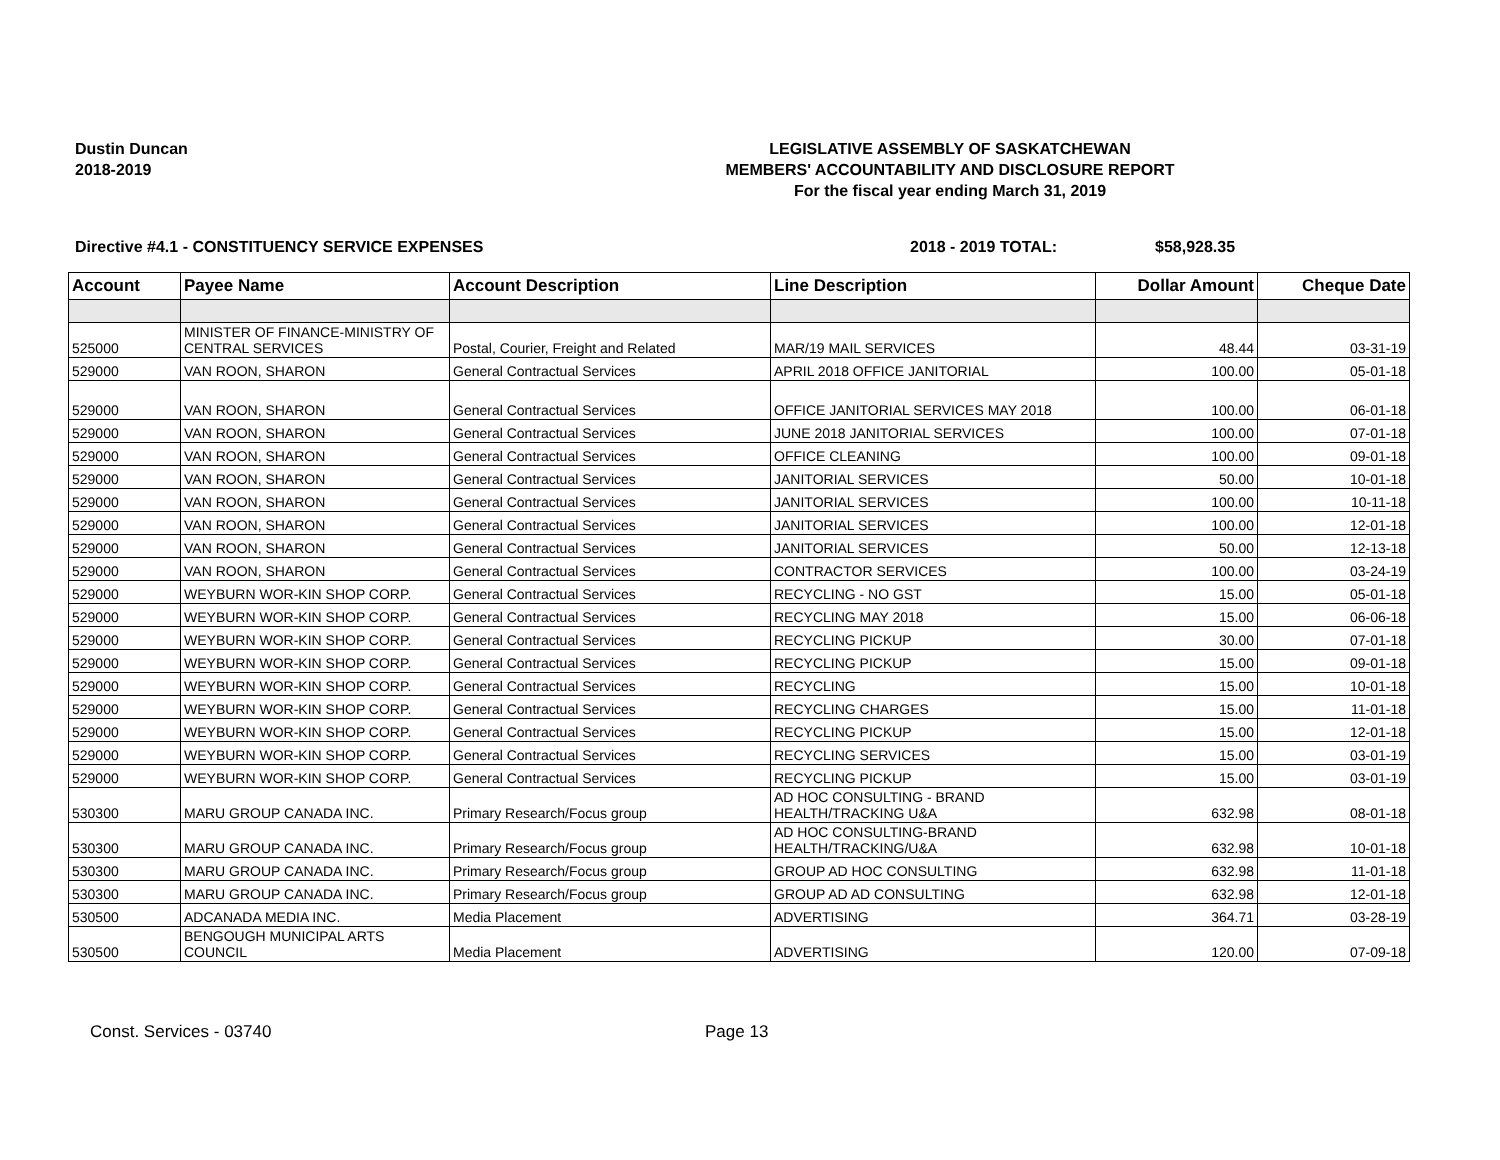Dustin Duncan
2018-2019
LEGISLATIVE ASSEMBLY OF SASKATCHEWAN
MEMBERS' ACCOUNTABILITY AND DISCLOSURE REPORT
For the fiscal year ending March 31, 2019
Directive #4.1 - CONSTITUENCY SERVICE EXPENSES 2018 - 2019 TOTAL: $58,928.35
| Account | Payee Name | Account Description | Line Description | Dollar Amount | Cheque Date |
| --- | --- | --- | --- | --- | --- |
| 525000 | MINISTER OF FINANCE-MINISTRY OF CENTRAL SERVICES | Postal, Courier, Freight and Related | MAR/19 MAIL SERVICES | 48.44 | 03-31-19 |
| 529000 | VAN ROON, SHARON | General Contractual Services | APRIL 2018 OFFICE JANITORIAL | 100.00 | 05-01-18 |
| 529000 | VAN ROON, SHARON | General Contractual Services | OFFICE JANITORIAL SERVICES MAY 2018 | 100.00 | 06-01-18 |
| 529000 | VAN ROON, SHARON | General Contractual Services | JUNE 2018 JANITORIAL SERVICES | 100.00 | 07-01-18 |
| 529000 | VAN ROON, SHARON | General Contractual Services | OFFICE CLEANING | 100.00 | 09-01-18 |
| 529000 | VAN ROON, SHARON | General Contractual Services | JANITORIAL SERVICES | 50.00 | 10-01-18 |
| 529000 | VAN ROON, SHARON | General Contractual Services | JANITORIAL SERVICES | 100.00 | 10-11-18 |
| 529000 | VAN ROON, SHARON | General Contractual Services | JANITORIAL SERVICES | 100.00 | 12-01-18 |
| 529000 | VAN ROON, SHARON | General Contractual Services | JANITORIAL SERVICES | 50.00 | 12-13-18 |
| 529000 | VAN ROON, SHARON | General Contractual Services | CONTRACTOR SERVICES | 100.00 | 03-24-19 |
| 529000 | WEYBURN WOR-KIN SHOP CORP. | General Contractual Services | RECYCLING - NO GST | 15.00 | 05-01-18 |
| 529000 | WEYBURN WOR-KIN SHOP CORP. | General Contractual Services | RECYCLING MAY 2018 | 15.00 | 06-06-18 |
| 529000 | WEYBURN WOR-KIN SHOP CORP. | General Contractual Services | RECYCLING PICKUP | 30.00 | 07-01-18 |
| 529000 | WEYBURN WOR-KIN SHOP CORP. | General Contractual Services | RECYCLING PICKUP | 15.00 | 09-01-18 |
| 529000 | WEYBURN WOR-KIN SHOP CORP. | General Contractual Services | RECYCLING | 15.00 | 10-01-18 |
| 529000 | WEYBURN WOR-KIN SHOP CORP. | General Contractual Services | RECYCLING CHARGES | 15.00 | 11-01-18 |
| 529000 | WEYBURN WOR-KIN SHOP CORP. | General Contractual Services | RECYCLING PICKUP | 15.00 | 12-01-18 |
| 529000 | WEYBURN WOR-KIN SHOP CORP. | General Contractual Services | RECYCLING SERVICES | 15.00 | 03-01-19 |
| 529000 | WEYBURN WOR-KIN SHOP CORP. | General Contractual Services | RECYCLING PICKUP | 15.00 | 03-01-19 |
| 530300 | MARU GROUP CANADA INC. | Primary Research/Focus group | AD HOC CONSULTING - BRAND HEALTH/TRACKING U&A | 632.98 | 08-01-18 |
| 530300 | MARU GROUP CANADA INC. | Primary Research/Focus group | AD HOC CONSULTING-BRAND HEALTH/TRACKING/U&A | 632.98 | 10-01-18 |
| 530300 | MARU GROUP CANADA INC. | Primary Research/Focus group | GROUP AD HOC CONSULTING | 632.98 | 11-01-18 |
| 530300 | MARU GROUP CANADA INC. | Primary Research/Focus group | GROUP AD AD CONSULTING | 632.98 | 12-01-18 |
| 530500 | ADCANADA MEDIA INC. | Media Placement | ADVERTISING | 364.71 | 03-28-19 |
| 530500 | BENGOUGH MUNICIPAL ARTS COUNCIL | Media Placement | ADVERTISING | 120.00 | 07-09-18 |
Const. Services - 03740 Page 13